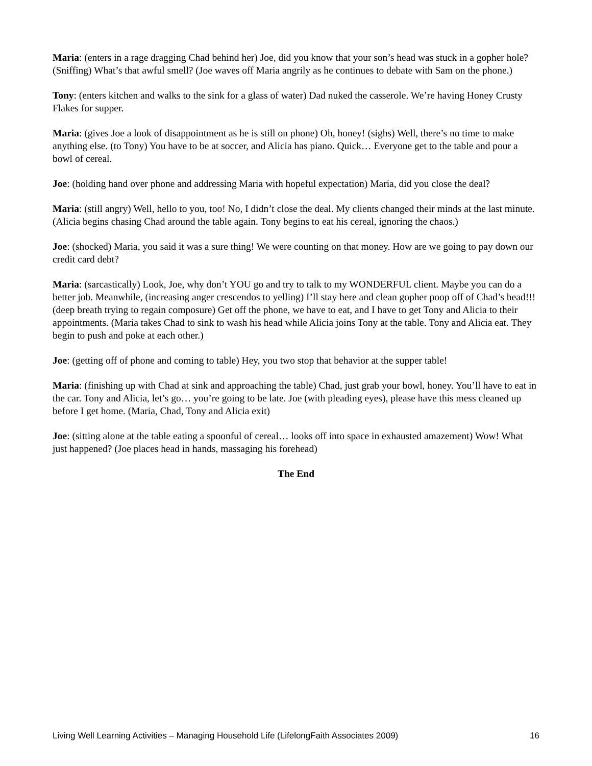Maria: (enters in a rage dragging Chad behind her) Joe, did you know that your son’s head was stuck in a gopher hole? (Sniffing) What’s that awful smell? (Joe waves off Maria angrily as he continues to debate with Sam on the phone.)
Tony: (enters kitchen and walks to the sink for a glass of water) Dad nuked the casserole. We’re having Honey Crusty Flakes for supper.
Maria: (gives Joe a look of disappointment as he is still on phone) Oh, honey! (sighs) Well, there’s no time to make anything else. (to Tony) You have to be at soccer, and Alicia has piano. Quick… Everyone get to the table and pour a bowl of cereal.
Joe: (holding hand over phone and addressing Maria with hopeful expectation) Maria, did you close the deal?
Maria: (still angry) Well, hello to you, too! No, I didn’t close the deal. My clients changed their minds at the last minute. (Alicia begins chasing Chad around the table again. Tony begins to eat his cereal, ignoring the chaos.)
Joe: (shocked) Maria, you said it was a sure thing! We were counting on that money. How are we going to pay down our credit card debt?
Maria: (sarcastically) Look, Joe, why don’t YOU go and try to talk to my WONDERFUL client. Maybe you can do a better job. Meanwhile, (increasing anger crescendos to yelling) I’ll stay here and clean gopher poop off of Chad’s head!!! (deep breath trying to regain composure) Get off the phone, we have to eat, and I have to get Tony and Alicia to their appointments. (Maria takes Chad to sink to wash his head while Alicia joins Tony at the table. Tony and Alicia eat. They begin to push and poke at each other.)
Joe: (getting off of phone and coming to table) Hey, you two stop that behavior at the supper table!
Maria: (finishing up with Chad at sink and approaching the table) Chad, just grab your bowl, honey. You’ll have to eat in the car. Tony and Alicia, let’s go… you’re going to be late. Joe (with pleading eyes), please have this mess cleaned up before I get home. (Maria, Chad, Tony and Alicia exit)
Joe: (sitting alone at the table eating a spoonful of cereal… looks off into space in exhausted amazement) Wow! What just happened? (Joe places head in hands, massaging his forehead)
The End
Living Well Learning Activities – Managing Household Life (LifelongFaith Associates 2009) 16